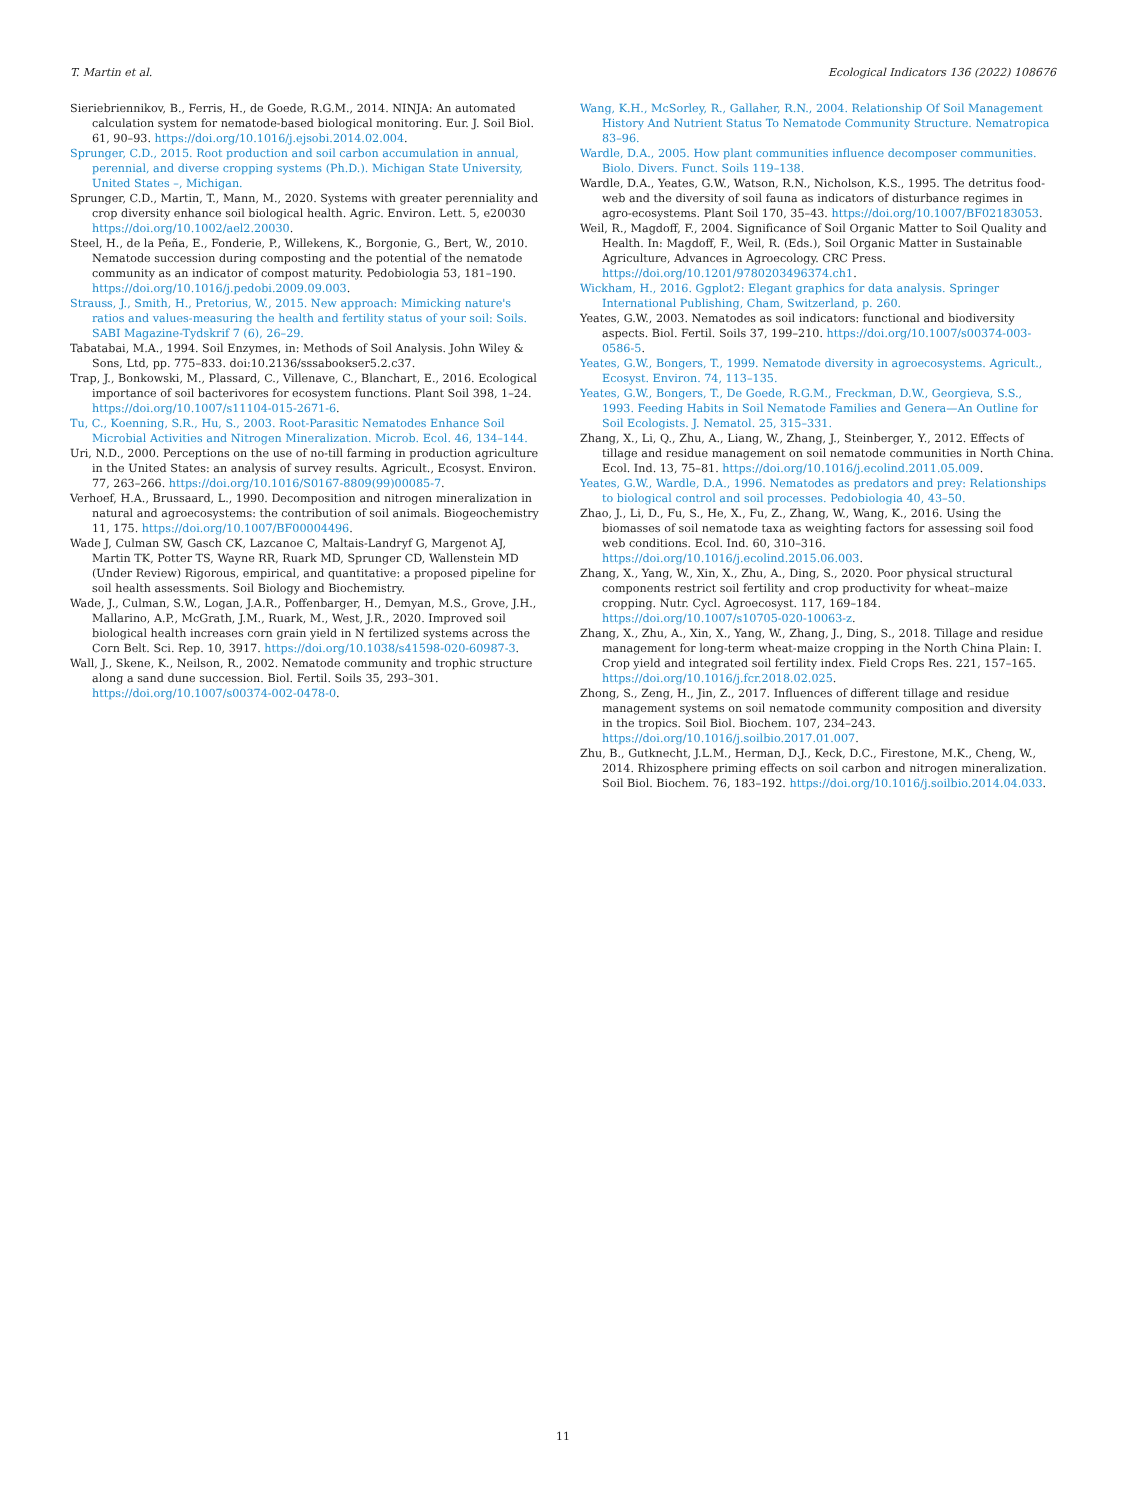T. Martin et al. Ecological Indicators 136 (2022) 108676
Sieriebriennikov, B., Ferris, H., de Goede, R.G.M., 2014. NINJA: An automated calculation system for nematode-based biological monitoring. Eur. J. Soil Biol. 61, 90–93. https://doi.org/10.1016/j.ejsobi.2014.02.004.
Sprunger, C.D., 2015. Root production and soil carbon accumulation in annual, perennial, and diverse cropping systems (Ph.D.). Michigan State University, United States –, Michigan.
Sprunger, C.D., Martin, T., Mann, M., 2020. Systems with greater perenniality and crop diversity enhance soil biological health. Agric. Environ. Lett. 5, e20030 https://doi.org/10.1002/ael2.20030.
Steel, H., de la Peña, E., Fonderie, P., Willekens, K., Borgonie, G., Bert, W., 2010. Nematode succession during composting and the potential of the nematode community as an indicator of compost maturity. Pedobiologia 53, 181–190. https://doi.org/10.1016/j.pedobi.2009.09.003.
Strauss, J., Smith, H., Pretorius, W., 2015. New approach: Mimicking nature's ratios and values-measuring the health and fertility status of your soil: Soils. SABI Magazine-Tydskrif 7 (6), 26–29.
Tabatabai, M.A., 1994. Soil Enzymes, in: Methods of Soil Analysis. John Wiley & Sons, Ltd, pp. 775–833. doi:10.2136/sssabookser5.2.c37.
Trap, J., Bonkowski, M., Plassard, C., Villenave, C., Blanchart, E., 2016. Ecological importance of soil bacterivores for ecosystem functions. Plant Soil 398, 1–24. https://doi.org/10.1007/s11104-015-2671-6.
Tu, C., Koenning, S.R., Hu, S., 2003. Root-Parasitic Nematodes Enhance Soil Microbial Activities and Nitrogen Mineralization. Microb. Ecol. 46, 134–144.
Uri, N.D., 2000. Perceptions on the use of no-till farming in production agriculture in the United States: an analysis of survey results. Agricult., Ecosyst. Environ. 77, 263–266. https://doi.org/10.1016/S0167-8809(99)00085-7.
Verhoef, H.A., Brussaard, L., 1990. Decomposition and nitrogen mineralization in natural and agroecosystems: the contribution of soil animals. Biogeochemistry 11, 175. https://doi.org/10.1007/BF00004496.
Wade J, Culman SW, Gasch CK, Lazcanoe C, Maltais-Landryf G, Margenot AJ, Martin TK, Potter TS, Wayne RR, Ruark MD, Sprunger CD, Wallenstein MD (Under Review) Rigorous, empirical, and quantitative: a proposed pipeline for soil health assessments. Soil Biology and Biochemistry.
Wade, J., Culman, S.W., Logan, J.A.R., Poffenbarger, H., Demyan, M.S., Grove, J.H., Mallarino, A.P., McGrath, J.M., Ruark, M., West, J.R., 2020. Improved soil biological health increases corn grain yield in N fertilized systems across the Corn Belt. Sci. Rep. 10, 3917. https://doi.org/10.1038/s41598-020-60987-3.
Wall, J., Skene, K., Neilson, R., 2002. Nematode community and trophic structure along a sand dune succession. Biol. Fertil. Soils 35, 293–301. https://doi.org/10.1007/s00374-002-0478-0.
Wang, K.H., McSorley, R., Gallaher, R.N., 2004. Relationship Of Soil Management History And Nutrient Status To Nematode Community Structure. Nematropica 83–96.
Wardle, D.A., 2005. How plant communities influence decomposer communities. Biolo. Divers. Funct. Soils 119–138.
Wardle, D.A., Yeates, G.W., Watson, R.N., Nicholson, K.S., 1995. The detritus food-web and the diversity of soil fauna as indicators of disturbance regimes in agro-ecosystems. Plant Soil 170, 35–43. https://doi.org/10.1007/BF02183053.
Weil, R., Magdoff, F., 2004. Significance of Soil Organic Matter to Soil Quality and Health. In: Magdoff, F., Weil, R. (Eds.), Soil Organic Matter in Sustainable Agriculture, Advances in Agroecology. CRC Press. https://doi.org/10.1201/9780203496374.ch1.
Wickham, H., 2016. Ggplot2: Elegant graphics for data analysis. Springer International Publishing, Cham, Switzerland, p. 260.
Yeates, G.W., 2003. Nematodes as soil indicators: functional and biodiversity aspects. Biol. Fertil. Soils 37, 199–210. https://doi.org/10.1007/s00374-003-0586-5.
Yeates, G.W., Bongers, T., 1999. Nematode diversity in agroecosystems. Agricult., Ecosyst. Environ. 74, 113–135.
Yeates, G.W., Bongers, T., De Goede, R.G.M., Freckman, D.W., Georgieva, S.S., 1993. Feeding Habits in Soil Nematode Families and Genera—An Outline for Soil Ecologists. J. Nematol. 25, 315–331.
Zhang, X., Li, Q., Zhu, A., Liang, W., Zhang, J., Steinberger, Y., 2012. Effects of tillage and residue management on soil nematode communities in North China. Ecol. Ind. 13, 75–81. https://doi.org/10.1016/j.ecolind.2011.05.009.
Yeates, G.W., Wardle, D.A., 1996. Nematodes as predators and prey: Relationships to biological control and soil processes. Pedobiologia 40, 43–50.
Zhao, J., Li, D., Fu, S., He, X., Fu, Z., Zhang, W., Wang, K., 2016. Using the biomasses of soil nematode taxa as weighting factors for assessing soil food web conditions. Ecol. Ind. 60, 310–316. https://doi.org/10.1016/j.ecolind.2015.06.003.
Zhang, X., Yang, W., Xin, X., Zhu, A., Ding, S., 2020. Poor physical structural components restrict soil fertility and crop productivity for wheat–maize cropping. Nutr. Cycl. Agroecosyst. 117, 169–184. https://doi.org/10.1007/s10705-020-10063-z.
Zhang, X., Zhu, A., Xin, X., Yang, W., Zhang, J., Ding, S., 2018. Tillage and residue management for long-term wheat-maize cropping in the North China Plain: I. Crop yield and integrated soil fertility index. Field Crops Res. 221, 157–165. https://doi.org/10.1016/j.fcr.2018.02.025.
Zhong, S., Zeng, H., Jin, Z., 2017. Influences of different tillage and residue management systems on soil nematode community composition and diversity in the tropics. Soil Biol. Biochem. 107, 234–243. https://doi.org/10.1016/j.soilbio.2017.01.007.
Zhu, B., Gutknecht, J.L.M., Herman, D.J., Keck, D.C., Firestone, M.K., Cheng, W., 2014. Rhizosphere priming effects on soil carbon and nitrogen mineralization. Soil Biol. Biochem. 76, 183–192. https://doi.org/10.1016/j.soilbio.2014.04.033.
11